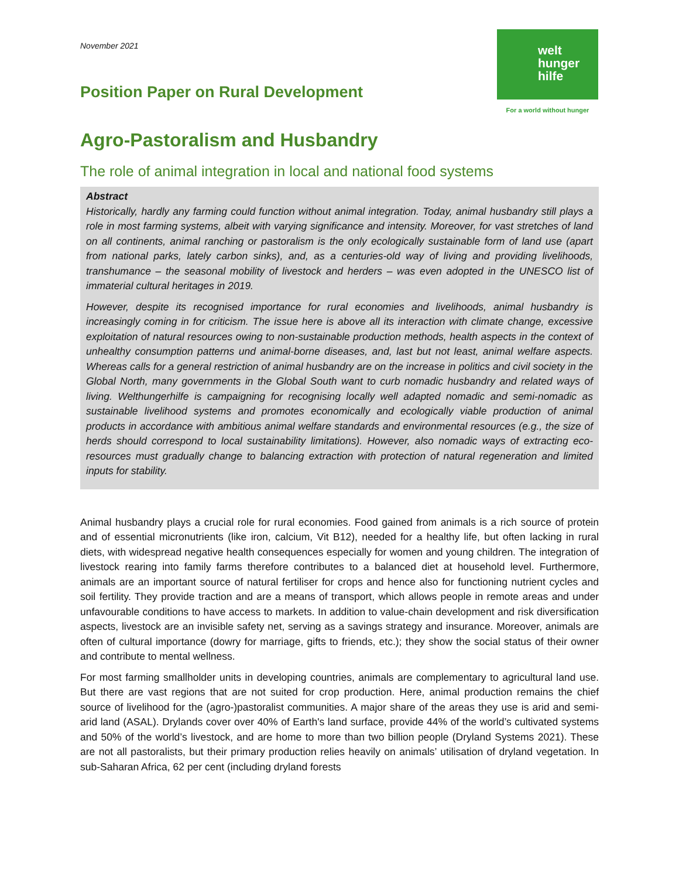November 2021
welt
hunger
hilfe
For a world without hunger
Position Paper on Rural Development
Agro-Pastoralism and Husbandry
The role of animal integration in local and national food systems
Abstract
Historically, hardly any farming could function without animal integration. Today, animal husbandry still plays a role in most farming systems, albeit with varying significance and intensity. Moreover, for vast stretches of land on all continents, animal ranching or pastoralism is the only ecologically sustainable form of land use (apart from national parks, lately carbon sinks), and, as a centuries-old way of living and providing livelihoods, transhumance – the seasonal mobility of livestock and herders – was even adopted in the UNESCO list of immaterial cultural heritages in 2019.
However, despite its recognised importance for rural economies and livelihoods, animal husbandry is increasingly coming in for criticism. The issue here is above all its interaction with climate change, excessive exploitation of natural resources owing to non-sustainable production methods, health aspects in the context of unhealthy consumption patterns und animal-borne diseases, and, last but not least, animal welfare aspects. Whereas calls for a general restriction of animal husbandry are on the increase in politics and civil society in the Global North, many governments in the Global South want to curb nomadic husbandry and related ways of living. Welthungerhilfe is campaigning for recognising locally well adapted nomadic and semi-nomadic as sustainable livelihood systems and promotes economically and ecologically viable production of animal products in accordance with ambitious animal welfare standards and environmental resources (e.g., the size of herds should correspond to local sustainability limitations). However, also nomadic ways of extracting eco-resources must gradually change to balancing extraction with protection of natural regeneration and limited inputs for stability.
Animal husbandry plays a crucial role for rural economies. Food gained from animals is a rich source of protein and of essential micronutrients (like iron, calcium, Vit B12), needed for a healthy life, but often lacking in rural diets, with widespread negative health consequences especially for women and young children. The integration of livestock rearing into family farms therefore contributes to a balanced diet at household level. Furthermore, animals are an important source of natural fertiliser for crops and hence also for functioning nutrient cycles and soil fertility. They provide traction and are a means of transport, which allows people in remote areas and under unfavourable conditions to have access to markets. In addition to value-chain development and risk diversification aspects, livestock are an invisible safety net, serving as a savings strategy and insurance. Moreover, animals are often of cultural importance (dowry for marriage, gifts to friends, etc.); they show the social status of their owner and contribute to mental wellness.
For most farming smallholder units in developing countries, animals are complementary to agricultural land use. But there are vast regions that are not suited for crop production. Here, animal production remains the chief source of livelihood for the (agro-)pastoralist communities. A major share of the areas they use is arid and semi-arid land (ASAL). Drylands cover over 40% of Earth's land surface, provide 44% of the world’s cultivated systems and 50% of the world’s livestock, and are home to more than two billion people (Dryland Systems 2021). These are not all pastoralists, but their primary production relies heavily on animals’ utilisation of dryland vegetation. In sub-Saharan Africa, 62 per cent (including dryland forests